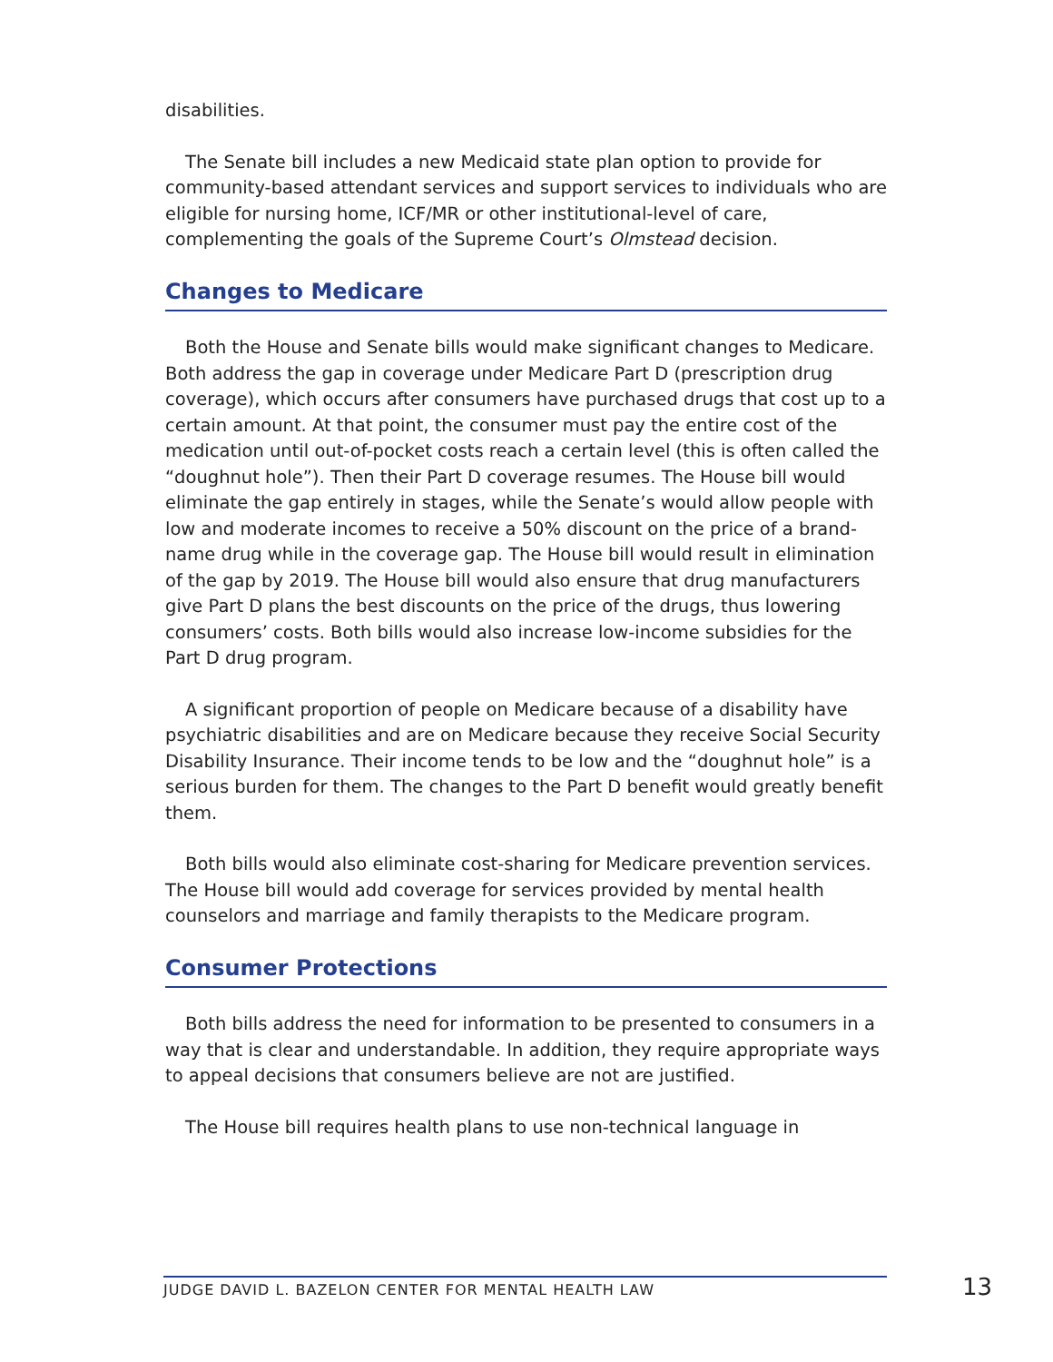disabilities.
The Senate bill includes a new Medicaid state plan option to provide for community-based attendant services and support services to individuals who are eligible for nursing home, ICF/MR or other institutional-level of care, complementing the goals of the Supreme Court’s Olmstead decision.
Changes to Medicare
Both the House and Senate bills would make significant changes to Medicare. Both address the gap in coverage under Medicare Part D (prescription drug coverage), which occurs after consumers have purchased drugs that cost up to a certain amount. At that point, the consumer must pay the entire cost of the medication until out-of-pocket costs reach a certain level (this is often called the “doughnut hole”). Then their Part D coverage resumes. The House bill would eliminate the gap entirely in stages, while the Senate’s would allow people with low and moderate incomes to receive a 50% discount on the price of a brand-name drug while in the coverage gap. The House bill would result in elimination of the gap by 2019. The House bill would also ensure that drug manufacturers give Part D plans the best discounts on the price of the drugs, thus lowering consumers’ costs. Both bills would also increase low-income subsidies for the Part D drug program.
A significant proportion of people on Medicare because of a disability have psychiatric disabilities and are on Medicare because they receive Social Security Disability Insurance. Their income tends to be low and the “doughnut hole” is a serious burden for them. The changes to the Part D benefit would greatly benefit them.
Both bills would also eliminate cost-sharing for Medicare prevention services. The House bill would add coverage for services provided by mental health counselors and marriage and family therapists to the Medicare program.
Consumer Protections
Both bills address the need for information to be presented to consumers in a way that is clear and understandable. In addition, they require appropriate ways to appeal decisions that consumers believe are not are justified.
The House bill requires health plans to use non-technical language in
JUDGE DAVID L. BAZELON CENTER FOR MENTAL HEALTH LAW 13